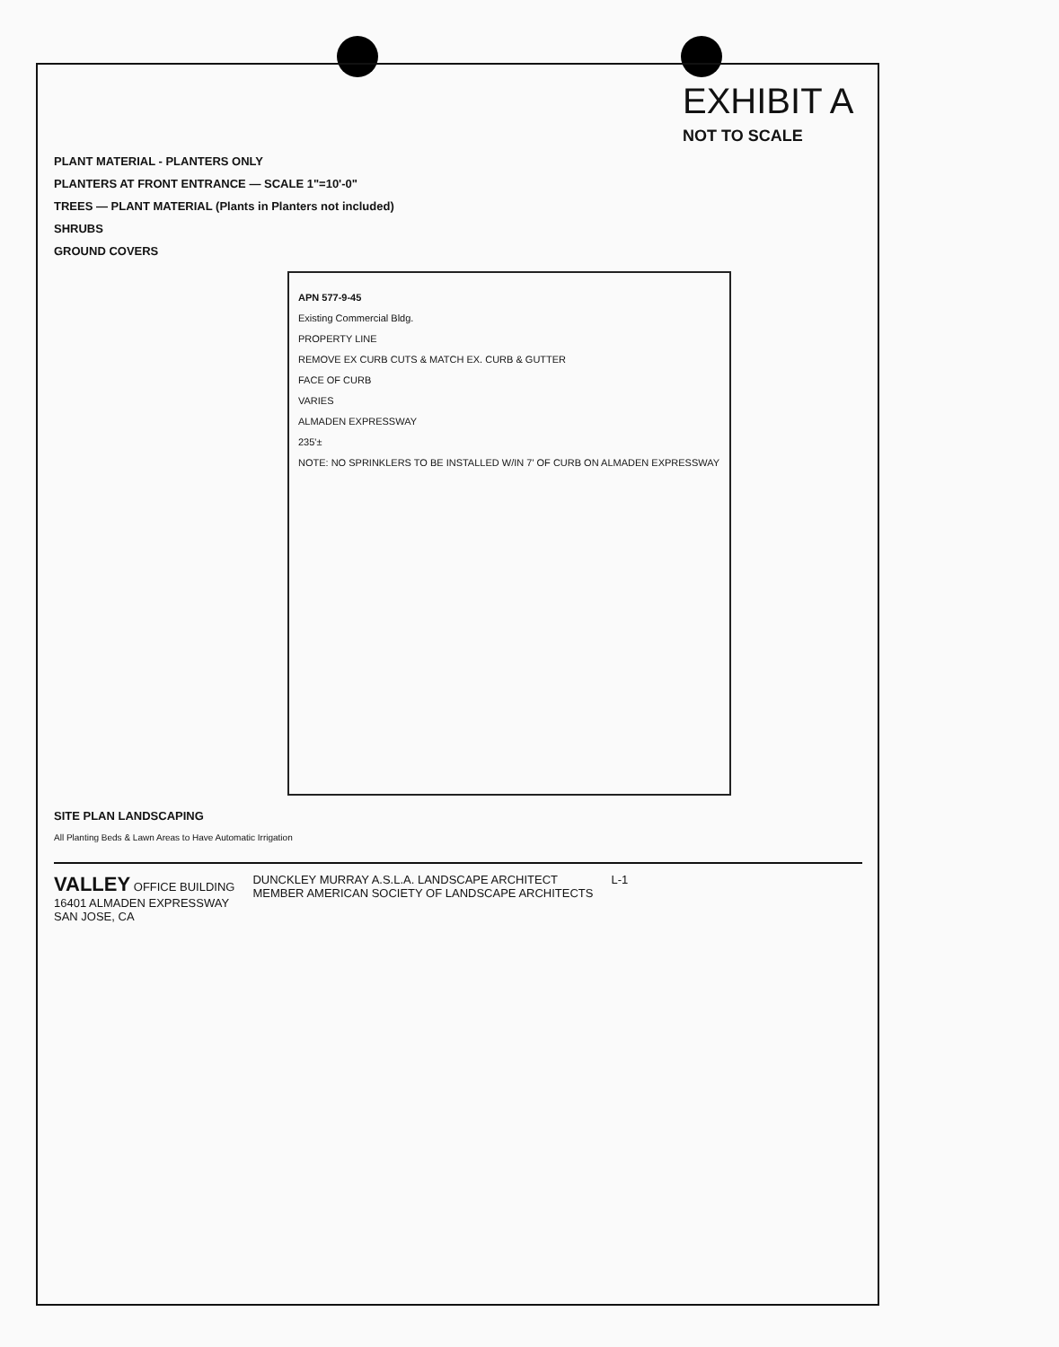EXHIBIT A
NOT TO SCALE
PLANT MATERIAL - PLANTERS ONLY
PLANTERS AT FRONT ENTRANCE — SCALE 1"=10'-0"
TREES — PLANT MATERIAL (Plants in Planters not included)
SHRUBS
GROUND COVERS
APN 577-9-45
Existing Commercial Bldg.
PROPERTY LINE
REMOVE EX CURB CUTS & MATCH EX. CURB & GUTTER
FACE OF CURB
VARIES
ALMADEN EXPRESSWAY
235'±
NOTE: NO SPRINKLERS TO BE INSTALLED W/IN 7' OF CURB ON ALMADEN EXPRESSWAY
SITE PLAN LANDSCAPING
All Planting Beds & Lawn Areas to Have Automatic Irrigation
VALLEY OFFICE BUILDING
16401 ALMADEN EXPRESSWAY
SAN JOSE, CA
DUNCKLEY MURRAY A.S.L.A. LANDSCAPE ARCHITECT
MEMBER AMERICAN SOCIETY OF LANDSCAPE ARCHITECTS
L-1